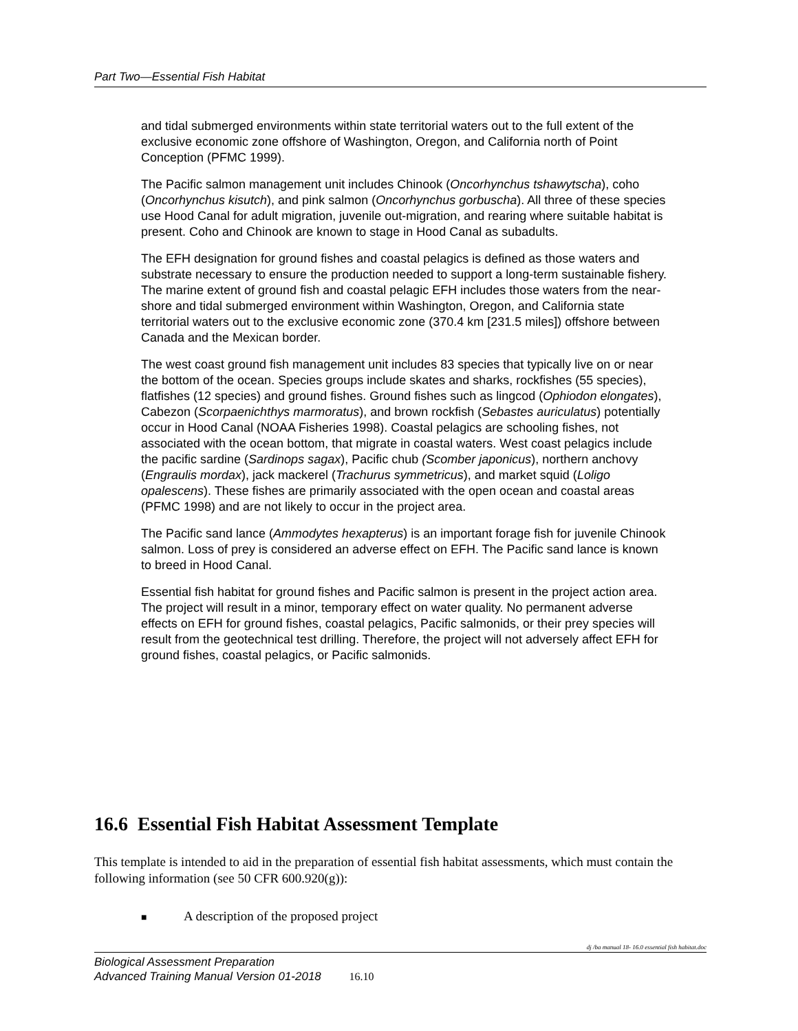Part Two—Essential Fish Habitat
and tidal submerged environments within state territorial waters out to the full extent of the exclusive economic zone offshore of Washington, Oregon, and California north of Point Conception (PFMC 1999).
The Pacific salmon management unit includes Chinook (Oncorhynchus tshawytscha), coho (Oncorhynchus kisutch), and pink salmon (Oncorhynchus gorbuscha). All three of these species use Hood Canal for adult migration, juvenile out-migration, and rearing where suitable habitat is present. Coho and Chinook are known to stage in Hood Canal as subadults.
The EFH designation for ground fishes and coastal pelagics is defined as those waters and substrate necessary to ensure the production needed to support a long-term sustainable fishery. The marine extent of ground fish and coastal pelagic EFH includes those waters from the near-shore and tidal submerged environment within Washington, Oregon, and California state territorial waters out to the exclusive economic zone (370.4 km [231.5 miles]) offshore between Canada and the Mexican border.
The west coast ground fish management unit includes 83 species that typically live on or near the bottom of the ocean. Species groups include skates and sharks, rockfishes (55 species), flatfishes (12 species) and ground fishes. Ground fishes such as lingcod (Ophiodon elongates), Cabezon (Scorpaenichthys marmoratus), and brown rockfish (Sebastes auriculatus) potentially occur in Hood Canal (NOAA Fisheries 1998). Coastal pelagics are schooling fishes, not associated with the ocean bottom, that migrate in coastal waters. West coast pelagics include the pacific sardine (Sardinops sagax), Pacific chub (Scomber japonicus), northern anchovy (Engraulis mordax), jack mackerel (Trachurus symmetricus), and market squid (Loligo opalescens). These fishes are primarily associated with the open ocean and coastal areas (PFMC 1998) and are not likely to occur in the project area.
The Pacific sand lance (Ammodytes hexapterus) is an important forage fish for juvenile Chinook salmon. Loss of prey is considered an adverse effect on EFH. The Pacific sand lance is known to breed in Hood Canal.
Essential fish habitat for ground fishes and Pacific salmon is present in the project action area. The project will result in a minor, temporary effect on water quality. No permanent adverse effects on EFH for ground fishes, coastal pelagics, Pacific salmonids, or their prey species will result from the geotechnical test drilling. Therefore, the project will not adversely affect EFH for ground fishes, coastal pelagics, or Pacific salmonids.
16.6 Essential Fish Habitat Assessment Template
This template is intended to aid in the preparation of essential fish habitat assessments, which must contain the following information (see 50 CFR 600.920(g)):
■ A description of the proposed project
dj /ba manual 18- 16.0 essential fish habitat.doc
Biological Assessment Preparation
Advanced Training Manual Version 01-2018 16.10